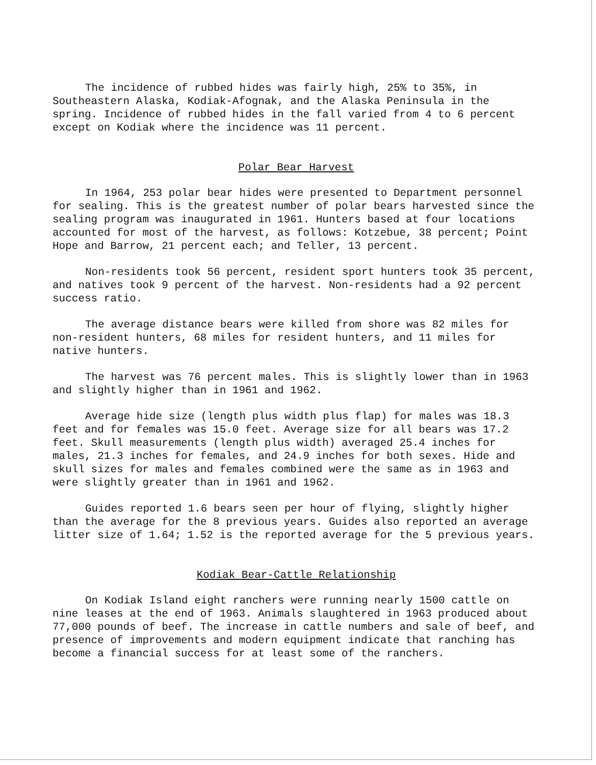The incidence of rubbed hides was fairly high, 25% to 35%, in Southeastern Alaska, Kodiak-Afognak, and the Alaska Peninsula in the spring. Incidence of rubbed hides in the fall varied from 4 to 6 percent except on Kodiak where the incidence was 11 percent.
Polar Bear Harvest
In 1964, 253 polar bear hides were presented to Department personnel for sealing. This is the greatest number of polar bears harvested since the sealing program was inaugurated in 1961. Hunters based at four locations accounted for most of the harvest, as follows: Kotzebue, 38 percent; Point Hope and Barrow, 21 percent each; and Teller, 13 percent.
Non-residents took 56 percent, resident sport hunters took 35 percent, and natives took 9 percent of the harvest. Non-residents had a 92 percent success ratio.
The average distance bears were killed from shore was 82 miles for non-resident hunters, 68 miles for resident hunters, and 11 miles for native hunters.
The harvest was 76 percent males. This is slightly lower than in 1963 and slightly higher than in 1961 and 1962.
Average hide size (length plus width plus flap) for males was 18.3 feet and for females was 15.0 feet. Average size for all bears was 17.2 feet. Skull measurements (length plus width) averaged 25.4 inches for males, 21.3 inches for females, and 24.9 inches for both sexes. Hide and skull sizes for males and females combined were the same as in 1963 and were slightly greater than in 1961 and 1962.
Guides reported 1.6 bears seen per hour of flying, slightly higher than the average for the 8 previous years. Guides also reported an average litter size of 1.64; 1.52 is the reported average for the 5 previous years.
Kodiak Bear-Cattle Relationship
On Kodiak Island eight ranchers were running nearly 1500 cattle on nine leases at the end of 1963. Animals slaughtered in 1963 produced about 77,000 pounds of beef. The increase in cattle numbers and sale of beef, and presence of improvements and modern equipment indicate that ranching has become a financial success for at least some of the ranchers.